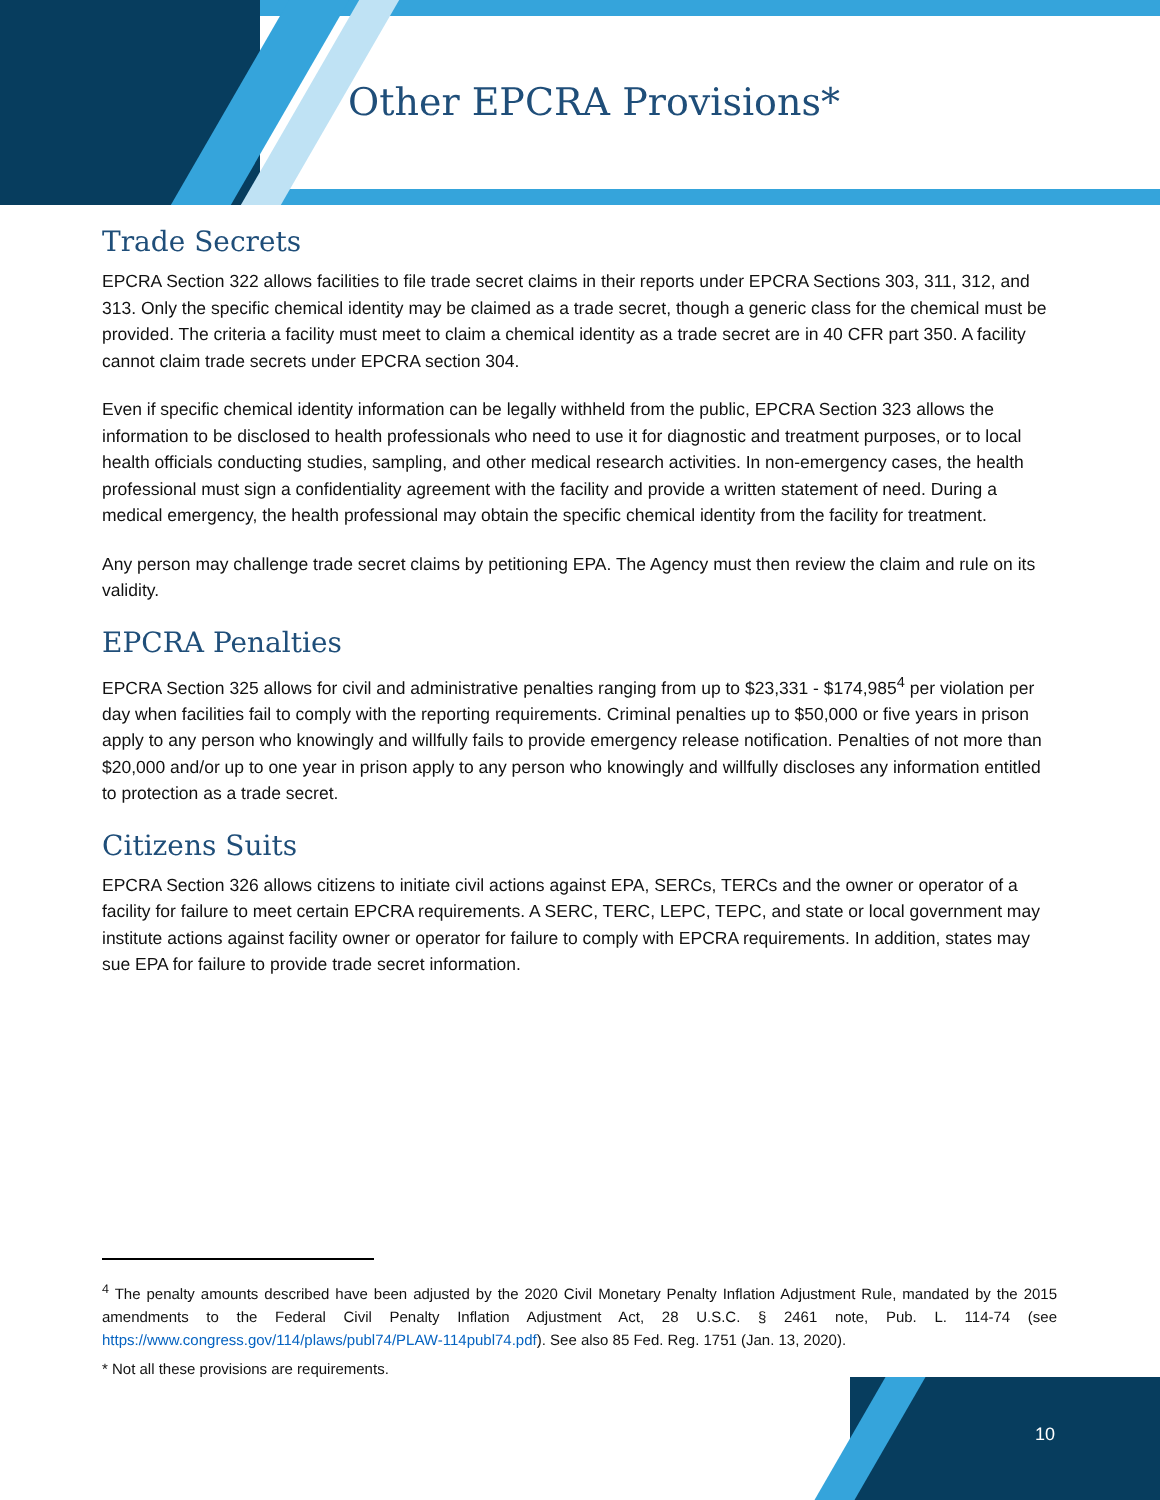Other EPCRA Provisions*
Trade Secrets
EPCRA Section 322 allows facilities to file trade secret claims in their reports under EPCRA Sections 303, 311, 312, and 313. Only the specific chemical identity may be claimed as a trade secret, though a generic class for the chemical must be provided. The criteria a facility must meet to claim a chemical identity as a trade secret are in 40 CFR part 350. A facility cannot claim trade secrets under EPCRA section 304.
Even if specific chemical identity information can be legally withheld from the public, EPCRA Section 323 allows the information to be disclosed to health professionals who need to use it for diagnostic and treatment purposes, or to local health officials conducting studies, sampling, and other medical research activities. In non-emergency cases, the health professional must sign a confidentiality agreement with the facility and provide a written statement of need. During a medical emergency, the health professional may obtain the specific chemical identity from the facility for treatment.
Any person may challenge trade secret claims by petitioning EPA. The Agency must then review the claim and rule on its validity.
EPCRA Penalties
EPCRA Section 325 allows for civil and administrative penalties ranging from up to $23,331 - $174,985<sup>4</sup> per violation per day when facilities fail to comply with the reporting requirements. Criminal penalties up to $50,000 or five years in prison apply to any person who knowingly and willfully fails to provide emergency release notification. Penalties of not more than $20,000 and/or up to one year in prison apply to any person who knowingly and willfully discloses any information entitled to protection as a trade secret.
Citizens Suits
EPCRA Section 326 allows citizens to initiate civil actions against EPA, SERCs, TERCs and the owner or operator of a facility for failure to meet certain EPCRA requirements. A SERC, TERC, LEPC, TEPC, and state or local government may institute actions against facility owner or operator for failure to comply with EPCRA requirements. In addition, states may sue EPA for failure to provide trade secret information.
<sup>4</sup> The penalty amounts described have been adjusted by the 2020 Civil Monetary Penalty Inflation Adjustment Rule, mandated by the 2015 amendments to the Federal Civil Penalty Inflation Adjustment Act, 28 U.S.C. § 2461 note, Pub. L. 114-74 (see https://www.congress.gov/114/plaws/publ74/PLAW-114publ74.pdf). See also 85 Fed. Reg. 1751 (Jan. 13, 2020).
* Not all these provisions are requirements.
10